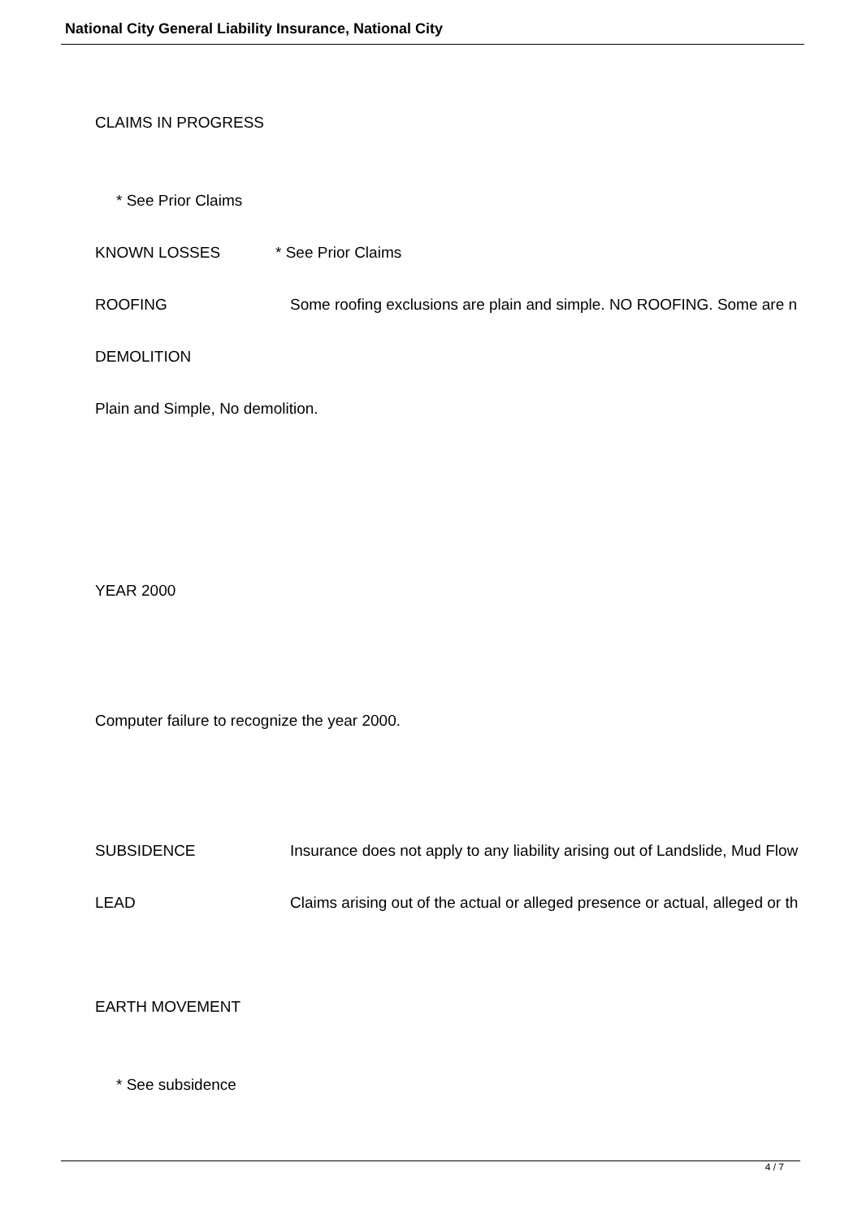National City General Liability Insurance, National City
CLAIMS IN PROGRESS
* See Prior Claims
KNOWN LOSSES * See Prior Claims
ROOFING Some roofing exclusions are plain and simple. NO ROOFING. Some are n
DEMOLITION
Plain and Simple, No demolition.
YEAR 2000
Computer failure to recognize the year 2000.
SUBSIDENCE Insurance does not apply to any liability arising out of Landslide, Mud Flow
LEAD Claims arising out of the actual or alleged presence or actual, alleged or th
EARTH MOVEMENT
* See subsidence
4 / 7